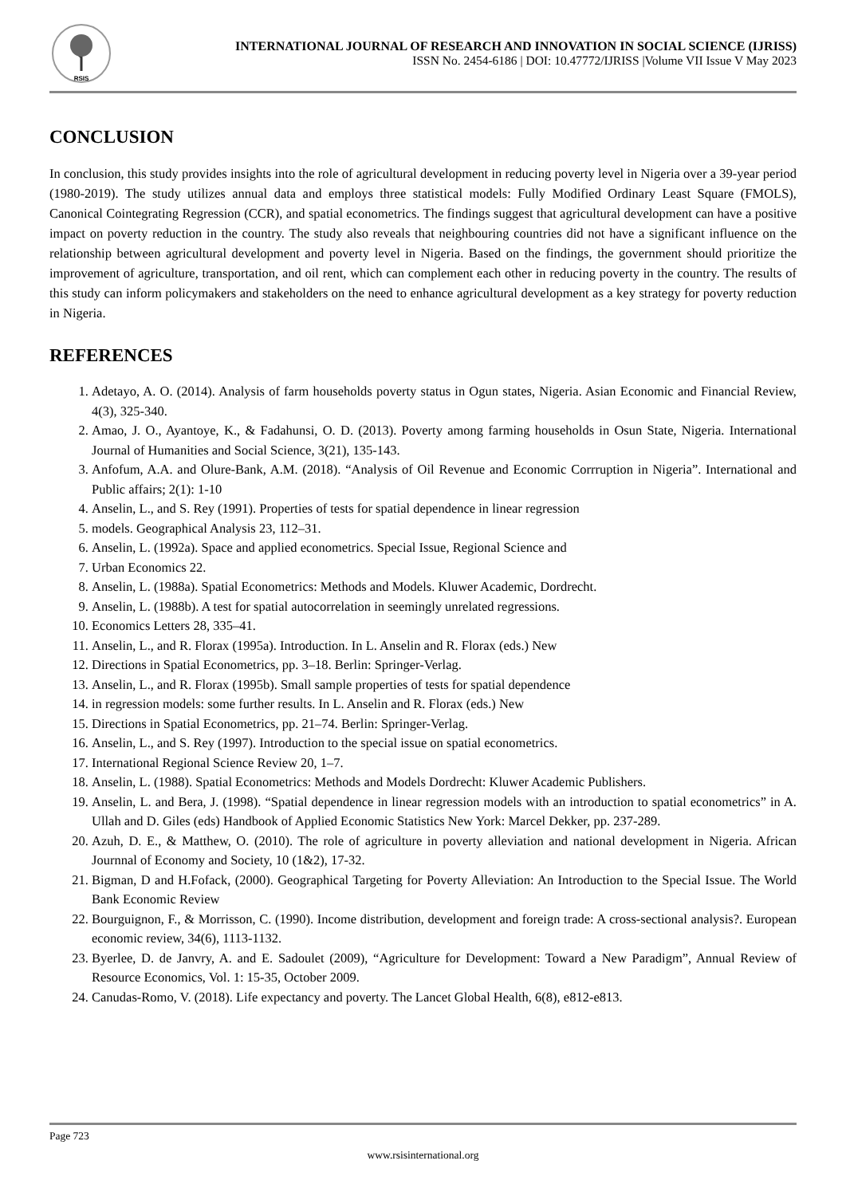RSIS
INTERNATIONAL JOURNAL OF RESEARCH AND INNOVATION IN SOCIAL SCIENCE (IJRISS)
ISSN No. 2454-6186 | DOI: 10.47772/IJRISS |Volume VII Issue V May 2023
CONCLUSION
In conclusion, this study provides insights into the role of agricultural development in reducing poverty level in Nigeria over a 39-year period (1980-2019). The study utilizes annual data and employs three statistical models: Fully Modified Ordinary Least Square (FMOLS), Canonical Cointegrating Regression (CCR), and spatial econometrics. The findings suggest that agricultural development can have a positive impact on poverty reduction in the country. The study also reveals that neighbouring countries did not have a significant influence on the relationship between agricultural development and poverty level in Nigeria. Based on the findings, the government should prioritize the improvement of agriculture, transportation, and oil rent, which can complement each other in reducing poverty in the country. The results of this study can inform policymakers and stakeholders on the need to enhance agricultural development as a key strategy for poverty reduction in Nigeria.
REFERENCES
1. Adetayo, A. O. (2014). Analysis of farm households poverty status in Ogun states, Nigeria. Asian Economic and Financial Review, 4(3), 325-340.
2. Amao, J. O., Ayantoye, K., & Fadahunsi, O. D. (2013). Poverty among farming households in Osun State, Nigeria. International Journal of Humanities and Social Science, 3(21), 135-143.
3. Anfofum, A.A. and Olure-Bank, A.M. (2018). “Analysis of Oil Revenue and Economic Corrruption in Nigeria”. International and Public affairs; 2(1): 1-10
4. Anselin, L., and S. Rey (1991). Properties of tests for spatial dependence in linear regression
5. models. Geographical Analysis 23, 112–31.
6. Anselin, L. (1992a). Space and applied econometrics. Special Issue, Regional Science and
7. Urban Economics 22.
8. Anselin, L. (1988a). Spatial Econometrics: Methods and Models. Kluwer Academic, Dordrecht.
9. Anselin, L. (1988b). A test for spatial autocorrelation in seemingly unrelated regressions.
10. Economics Letters 28, 335–41.
11. Anselin, L., and R. Florax (1995a). Introduction. In L. Anselin and R. Florax (eds.) New
12. Directions in Spatial Econometrics, pp. 3–18. Berlin: Springer-Verlag.
13. Anselin, L., and R. Florax (1995b). Small sample properties of tests for spatial dependence
14. in regression models: some further results. In L. Anselin and R. Florax (eds.) New
15. Directions in Spatial Econometrics, pp. 21–74. Berlin: Springer-Verlag.
16. Anselin, L., and S. Rey (1997). Introduction to the special issue on spatial econometrics.
17. International Regional Science Review 20, 1–7.
18. Anselin, L. (1988). Spatial Econometrics: Methods and Models Dordrecht: Kluwer Academic Publishers.
19. Anselin, L. and Bera, J. (1998). “Spatial dependence in linear regression models with an introduction to spatial econometrics” in A. Ullah and D. Giles (eds) Handbook of Applied Economic Statistics New York: Marcel Dekker, pp. 237-289.
20. Azuh, D. E., & Matthew, O. (2010). The role of agriculture in poverty alleviation and national development in Nigeria. African Journnal of Economy and Society, 10 (1&2), 17-32.
21. Bigman, D and H.Fofack, (2000). Geographical Targeting for Poverty Alleviation: An Introduction to the Special Issue. The World Bank Economic Review
22. Bourguignon, F., & Morrisson, C. (1990). Income distribution, development and foreign trade: A cross-sectional analysis?. European economic review, 34(6), 1113-1132.
23. Byerlee, D. de Janvry, A. and E. Sadoulet (2009), “Agriculture for Development: Toward a New Paradigm”, Annual Review of Resource Economics, Vol. 1: 15-35, October 2009.
24. Canudas-Romo, V. (2018). Life expectancy and poverty. The Lancet Global Health, 6(8), e812-e813.
Page 723
www.rsisinternational.org